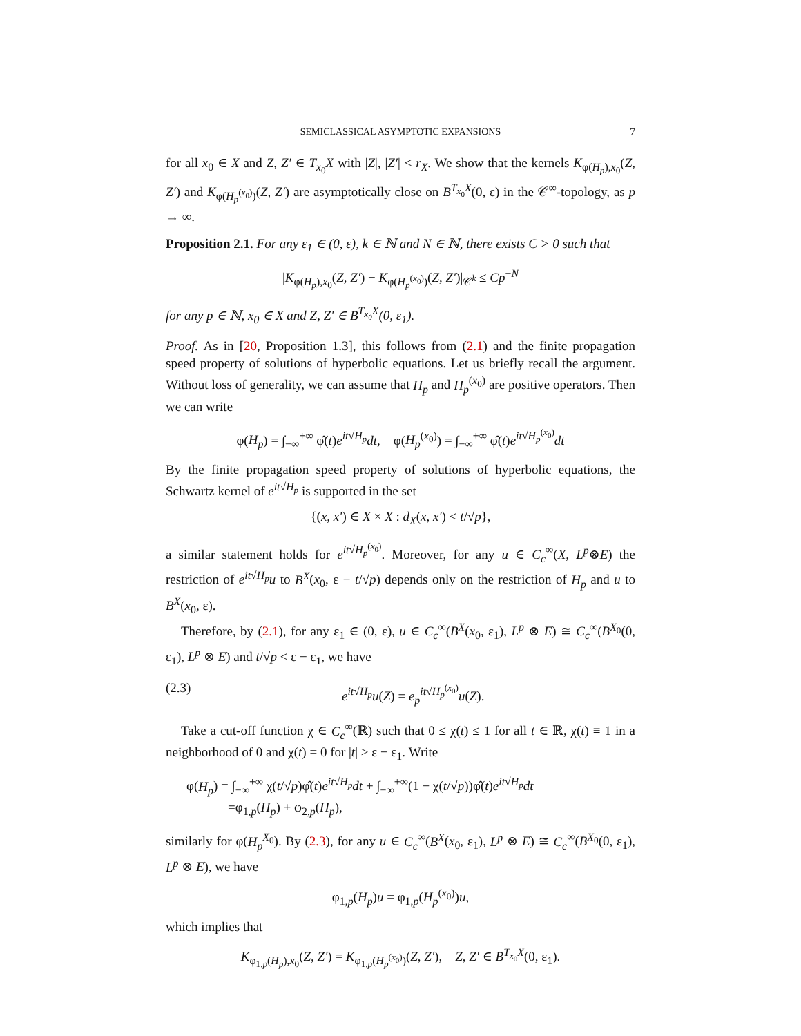SEMICLASSICAL ASYMPTOTIC EXPANSIONS 7
for all x<sub>0</sub> ∈ X and Z, Z′ ∈ T<sub>x<sub>0</sub></sub>X with |Z|, |Z′| < r<sub>X</sub>. We show that the kernels K<sub>φ(H<sub>p</sub>),x<sub>0</sub></sub>(Z, Z′) and K<sub>φ(H<sub>p</sub><sup>(x<sub>0</sub>)</sup>)</sub>(Z, Z′) are asymptotically close on B<sup>T<sub>x<sub>0</sub></sub>X</sup>(0, ε) in the 𝒞<sup>∞</sup>-topology, as p → ∞.
Proposition 2.1. For any ε<sub>1</sub> ∈ (0, ε), k ∈ ℕ and N ∈ ℕ, there exists C > 0 such that
|K<sub>φ(H<sub>p</sub>),x<sub>0</sub></sub>(Z, Z′) − K<sub>φ(H<sub>p</sub><sup>(x<sub>0</sub>)</sup>)</sub>(Z, Z′)|<sub>𝒞<sup>k</sup></sub> ≤ Cp<sup>−N</sup>
for any p ∈ ℕ, x<sub>0</sub> ∈ X and Z, Z′ ∈ B<sup>T<sub>x<sub>0</sub></sub>X</sup>(0, ε<sub>1</sub>).
Proof. As in [20, Proposition 1.3], this follows from (2.1) and the finite propagation speed property of solutions of hyperbolic equations. Let us briefly recall the argument. Without loss of generality, we can assume that H<sub>p</sub> and H<sub>p</sub><sup>(x<sub>0</sub>)</sup> are positive operators. Then we can write
φ(H<sub>p</sub>) = ∫<sub>−∞</sub><sup>+∞</sup> φ̂(t)e<sup>it√H<sub>p</sub></sup>dt, φ(H<sub>p</sub><sup>(x<sub>0</sub>)</sup>) = ∫<sub>−∞</sub><sup>+∞</sup> φ̂(t)e<sup>it√H<sub>p</sub><sup>(x<sub>0</sub>)</sup></sup>dt
By the finite propagation speed property of solutions of hyperbolic equations, the Schwartz kernel of e<sup>it√H<sub>p</sub></sup> is supported in the set
{(x, x′) ∈ X × X : d<sub>X</sub>(x, x′) < t/√p},
a similar statement holds for e<sup>it√H<sub>p</sub><sup>(x<sub>0</sub>)</sup></sup>. Moreover, for any u ∈ C<sub>c</sub><sup>∞</sup>(X, L<sup>p</sup>⊗E) the restriction of e<sup>it√H<sub>p</sub></sup>u to B<sup>X</sup>(x<sub>0</sub>, ε − t/√p) depends only on the restriction of H<sub>p</sub> and u to B<sup>X</sup>(x<sub>0</sub>, ε).
Therefore, by (2.1), for any ε<sub>1</sub> ∈ (0, ε), u ∈ C<sub>c</sub><sup>∞</sup>(B<sup>X</sup>(x<sub>0</sub>, ε<sub>1</sub>), L<sup>p</sup> ⊗ E) ≅ C<sub>c</sub><sup>∞</sup>(B<sup>X<sub>0</sub></sup>(0, ε<sub>1</sub>), L<sup>p</sup> ⊗ E) and t/√p < ε − ε<sub>1</sub>, we have
(2.3) e<sup>it√H<sub>p</sub></sup>u(Z) = e<sub>p</sub><sup>it√H<sub>p</sub><sup>(x<sub>0</sub>)</sup></sup>u(Z).
Take a cut-off function χ ∈ C<sub>c</sub><sup>∞</sup>(ℝ) such that 0 ≤ χ(t) ≤ 1 for all t ∈ ℝ, χ(t) ≡ 1 in a neighborhood of 0 and χ(t) = 0 for |t| > ε − ε<sub>1</sub>. Write
φ(H<sub>p</sub>) = ∫<sub>−∞</sub><sup>+∞</sup> χ(t/√p)φ̂(t)e<sup>it√H<sub>p</sub></sup>dt + ∫<sub>−∞</sub><sup>+∞</sup>(1 − χ(t/√p))φ̂(t)e<sup>it√H<sub>p</sub></sup>dt
=φ<sub>1,p</sub>(H<sub>p</sub>) + φ<sub>2,p</sub>(H<sub>p</sub>),
similarly for φ(H<sub>p</sub><sup>X<sub>0</sub></sup>). By (2.3), for any u ∈ C<sub>c</sub><sup>∞</sup>(B<sup>X</sup>(x<sub>0</sub>, ε<sub>1</sub>), L<sup>p</sup> ⊗ E) ≅ C<sub>c</sub><sup>∞</sup>(B<sup>X<sub>0</sub></sup>(0, ε<sub>1</sub>), L<sup>p</sup> ⊗ E), we have
φ<sub>1,p</sub>(H<sub>p</sub>)u = φ<sub>1,p</sub>(H<sub>p</sub><sup>(x<sub>0</sub>)</sup>)u,
which implies that
K<sub>φ<sub>1,p</sub>(H<sub>p</sub>),x<sub>0</sub></sub>(Z, Z′) = K<sub>φ<sub>1,p</sub>(H<sub>p</sub><sup>(x<sub>0</sub>)</sup>)</sub>(Z, Z′), Z, Z′ ∈ B<sup>T<sub>x<sub>0</sub></sub>X</sup>(0, ε<sub>1</sub>).